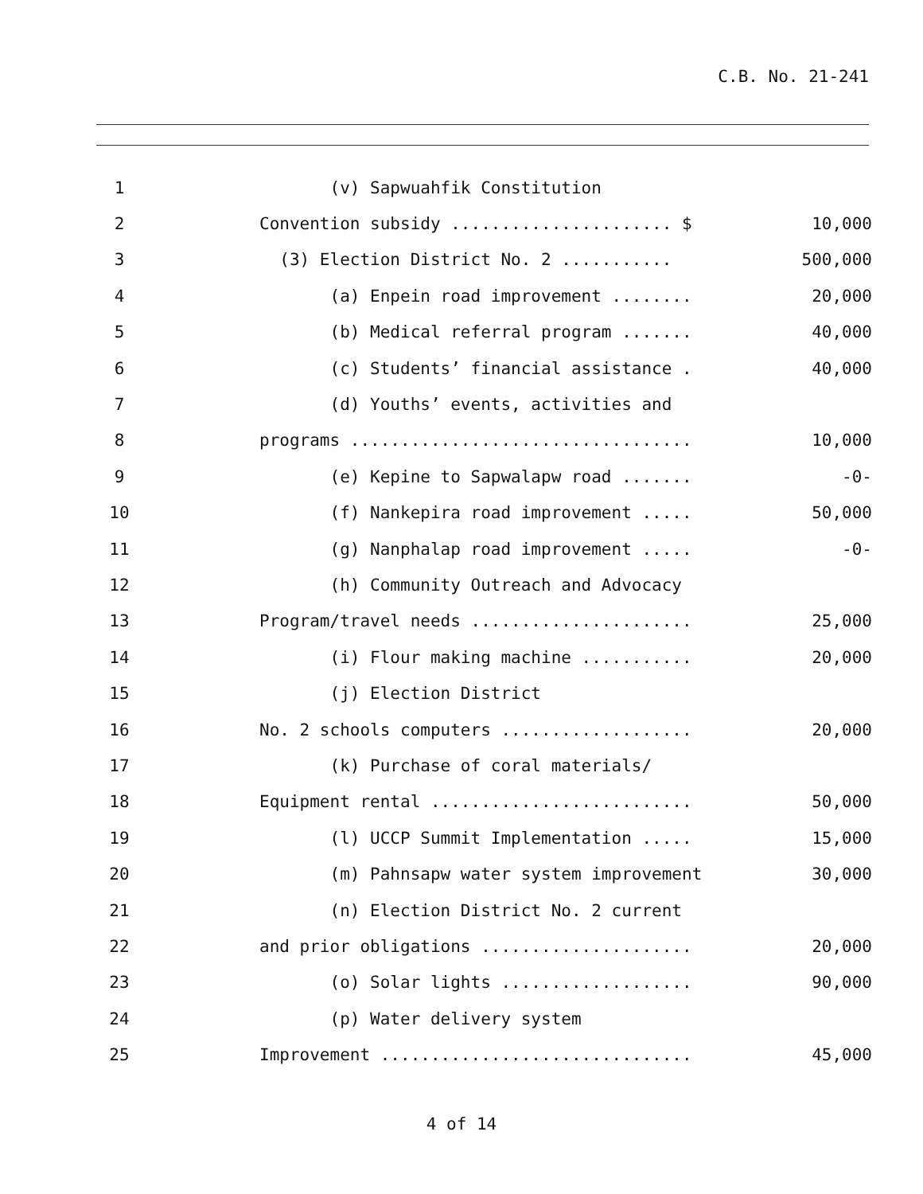C.B. No. 21-241
| 1 | | (v) Sapwuahfik Constitution | |
| 2 | | Convention subsidy ...................... $ | 10,000 |
| 3 | | (3) Election District No. 2 ........... | 500,000 |
| 4 | | (a) Enpein road improvement ........ | 20,000 |
| 5 | | (b) Medical referral program ....... | 40,000 |
| 6 | | (c) Students’ financial assistance . | 40,000 |
| 7 | | (d) Youths’ events, activities and | |
| 8 | | programs .................................. | 10,000 |
| 9 | | (e) Kepine to Sapwalapw road ....... | -0- |
| 10 | | (f) Nankepira road improvement ..... | 50,000 |
| 11 | | (g) Nanphalap road improvement ..... | -0- |
| 12 | | (h) Community Outreach and Advocacy | |
| 13 | | Program/travel needs ...................... | 25,000 |
| 14 | | (i) Flour making machine ........... | 20,000 |
| 15 | | (j) Election District | |
| 16 | | No. 2 schools computers ................... | 20,000 |
| 17 | | (k) Purchase of coral materials/ | |
| 18 | | Equipment rental .......................... | 50,000 |
| 19 | | (l) UCCP Summit Implementation ..... | 15,000 |
| 20 | | (m) Pahnsapw water system improvement | 30,000 |
| 21 | | (n) Election District No. 2 current | |
| 22 | | and prior obligations ..................... | 20,000 |
| 23 | | (o) Solar lights ................... | 90,000 |
| 24 | | (p) Water delivery system | |
| 25 | | Improvement ............................... | 45,000 |
4 of 14